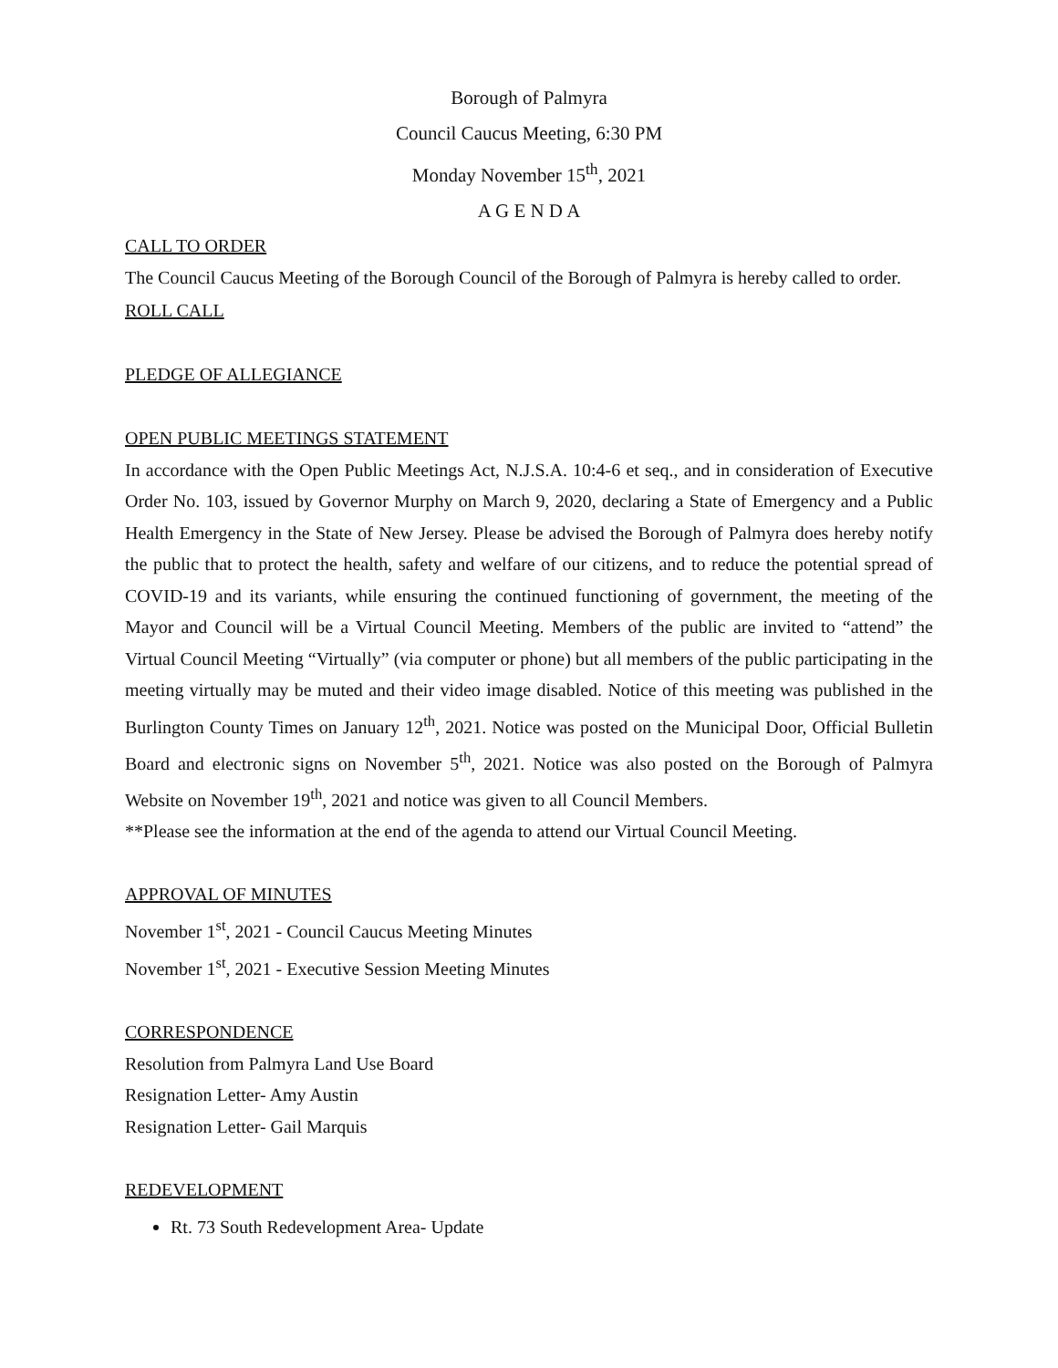Borough of Palmyra
Council Caucus Meeting, 6:30 PM
Monday November 15<sup>th</sup>, 2021
A G E N D A
CALL TO ORDER
The Council Caucus Meeting of the Borough Council of the Borough of Palmyra is hereby called to order.
ROLL CALL
PLEDGE OF ALLEGIANCE
OPEN PUBLIC MEETINGS STATEMENT
In accordance with the Open Public Meetings Act, N.J.S.A. 10:4-6 et seq., and in consideration of Executive Order No. 103, issued by Governor Murphy on March 9, 2020, declaring a State of Emergency and a Public Health Emergency in the State of New Jersey. Please be advised the Borough of Palmyra does hereby notify the public that to protect the health, safety and welfare of our citizens, and to reduce the potential spread of COVID-19 and its variants, while ensuring the continued functioning of government, the meeting of the Mayor and Council will be a Virtual Council Meeting. Members of the public are invited to “attend” the Virtual Council Meeting “Virtually” (via computer or phone) but all members of the public participating in the meeting virtually may be muted and their video image disabled. Notice of this meeting was published in the Burlington County Times on January 12<sup>th</sup>, 2021. Notice was posted on the Municipal Door, Official Bulletin Board and electronic signs on November 5<sup>th</sup>, 2021. Notice was also posted on the Borough of Palmyra Website on November 19<sup>th</sup>, 2021 and notice was given to all Council Members.
**Please see the information at the end of the agenda to attend our Virtual Council Meeting.
APPROVAL OF MINUTES
November 1<sup>st</sup>, 2021 - Council Caucus Meeting Minutes
November 1<sup>st</sup>, 2021 - Executive Session Meeting Minutes
CORRESPONDENCE
Resolution from Palmyra Land Use Board
Resignation Letter- Amy Austin
Resignation Letter- Gail Marquis
REDEVELOPMENT
Rt. 73 South Redevelopment Area- Update